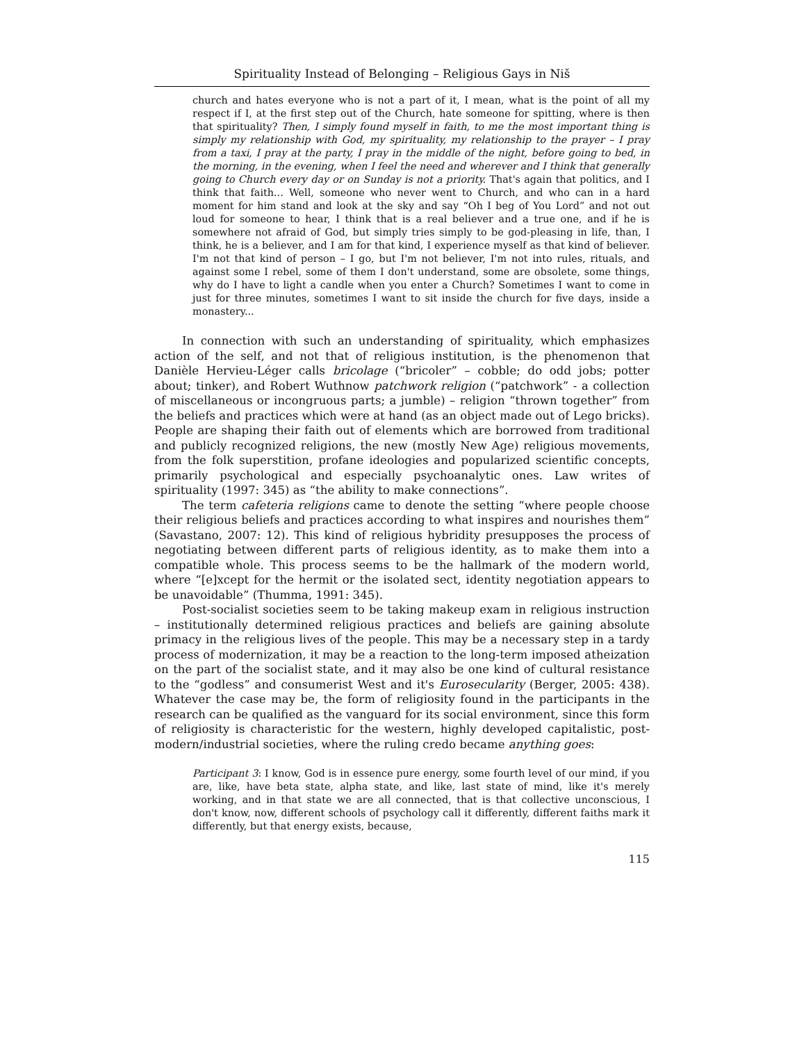Spirituality Instead of Belonging – Religious Gays in Niš
church and hates everyone who is not a part of it, I mean, what is the point of all my respect if I, at the first step out of the Church, hate someone for spitting, where is then that spirituality? Then, I simply found myself in faith, to me the most important thing is simply my relationship with God, my spirituality, my relationship to the prayer – I pray from a taxi, I pray at the party, I pray in the middle of the night, before going to bed, in the morning, in the evening, when I feel the need and wherever and I think that generally going to Church every day or on Sunday is not a priority. That's again that politics, and I think that faith... Well, someone who never went to Church, and who can in a hard moment for him stand and look at the sky and say “Oh I beg of You Lord” and not out loud for someone to hear, I think that is a real believer and a true one, and if he is somewhere not afraid of God, but simply tries simply to be god-pleasing in life, than, I think, he is a believer, and I am for that kind, I experience myself as that kind of believer. I'm not that kind of person – I go, but I'm not believer, I'm not into rules, rituals, and against some I rebel, some of them I don't understand, some are obsolete, some things, why do I have to light a candle when you enter a Church? Sometimes I want to come in just for three minutes, sometimes I want to sit inside the church for five days, inside a monastery...
In connection with such an understanding of spirituality, which emphasizes action of the self, and not that of religious institution, is the phenomenon that Danièle Hervieu-Léger calls bricolage (“bricoler” – cobble; do odd jobs; potter about; tinker), and Robert Wuthnow patchwork religion (“patchwork” - a collection of miscellaneous or incongruous parts; a jumble) – religion “thrown together” from the beliefs and practices which were at hand (as an object made out of Lego bricks). People are shaping their faith out of elements which are borrowed from traditional and publicly recognized religions, the new (mostly New Age) religious movements, from the folk superstition, profane ideologies and popularized scientific concepts, primarily psychological and especially psychoanalytic ones. Law writes of spirituality (1997: 345) as “the ability to make connections”.
The term cafeteria religions came to denote the setting “where people choose their religious beliefs and practices according to what inspires and nourishes them” (Savastano, 2007: 12). This kind of religious hybridity presupposes the process of negotiating between different parts of religious identity, as to make them into a compatible whole. This process seems to be the hallmark of the modern world, where “[e]xcept for the hermit or the isolated sect, identity negotiation appears to be unavoidable” (Thumma, 1991: 345).
Post-socialist societies seem to be taking makeup exam in religious instruction – institutionally determined religious practices and beliefs are gaining absolute primacy in the religious lives of the people. This may be a necessary step in a tardy process of modernization, it may be a reaction to the long-term imposed atheization on the part of the socialist state, and it may also be one kind of cultural resistance to the “godless” and consumerist West and it's Eurosecularity (Berger, 2005: 438). Whatever the case may be, the form of religiosity found in the participants in the research can be qualified as the vanguard for its social environment, since this form of religiosity is characteristic for the western, highly developed capitalistic, post-modern/industrial societies, where the ruling credo became anything goes:
Participant 3: I know, God is in essence pure energy, some fourth level of our mind, if you are, like, have beta state, alpha state, and like, last state of mind, like it's merely working, and in that state we are all connected, that is that collective unconscious, I don't know, now, different schools of psychology call it differently, different faiths mark it differently, but that energy exists, because,
115